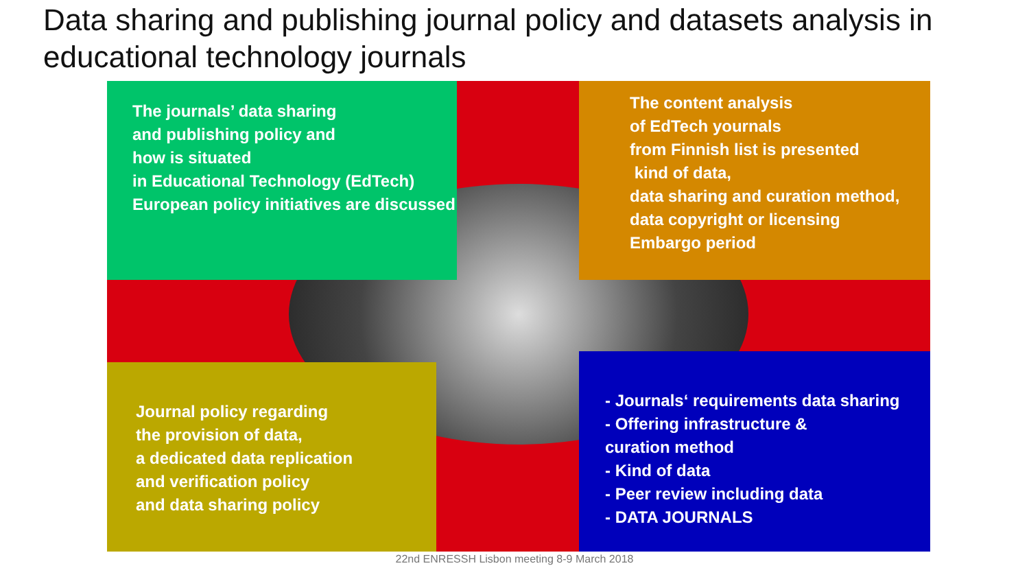Data sharing and publishing journal policy and datasets analysis in educational technology journals
The journals’ data sharing
and publishing policy and
how is situated
in Educational Technology (EdTech)
European policy initiatives are discussed
The content analysis
of EdTech yournals
from Finnish list is presented
kind of data,
data sharing and curation method,
data copyright or licensing
Embargo period
Journal policy regarding
the provision of data,
a dedicated data replication
and verification policy
and data sharing policy
- Journals‘ requirements data sharing
- Offering infrastructure &
curation method
- Kind of data
- Peer review including data
- DATA JOURNALS
22nd ENRESSH Lisbon meeting 8-9 March 2018